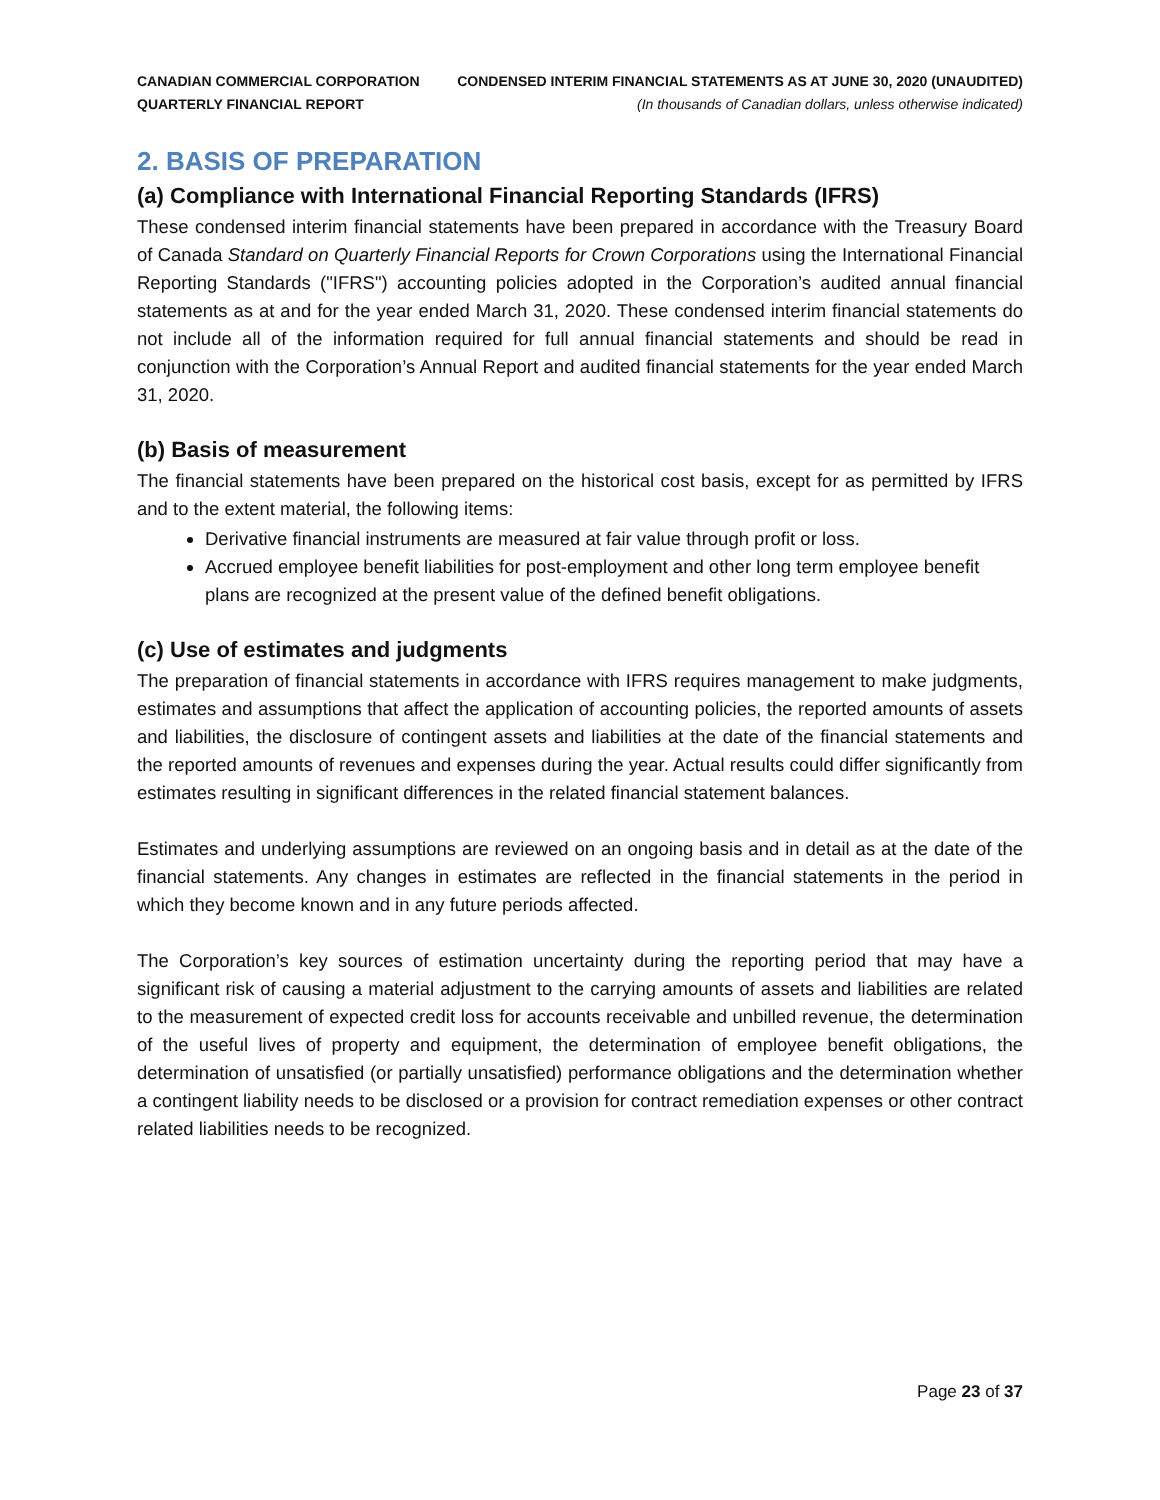CANADIAN COMMERCIAL CORPORATION
QUARTERLY FINANCIAL REPORT
CONDENSED INTERIM FINANCIAL STATEMENTS AS AT JUNE 30, 2020 (UNAUDITED)
(In thousands of Canadian dollars, unless otherwise indicated)
2. BASIS OF PREPARATION
(a) Compliance with International Financial Reporting Standards (IFRS)
These condensed interim financial statements have been prepared in accordance with the Treasury Board of Canada Standard on Quarterly Financial Reports for Crown Corporations using the International Financial Reporting Standards ("IFRS") accounting policies adopted in the Corporation’s audited annual financial statements as at and for the year ended March 31, 2020. These condensed interim financial statements do not include all of the information required for full annual financial statements and should be read in conjunction with the Corporation’s Annual Report and audited financial statements for the year ended March 31, 2020.
(b) Basis of measurement
The financial statements have been prepared on the historical cost basis, except for as permitted by IFRS and to the extent material, the following items:
Derivative financial instruments are measured at fair value through profit or loss.
Accrued employee benefit liabilities for post-employment and other long term employee benefit plans are recognized at the present value of the defined benefit obligations.
(c) Use of estimates and judgments
The preparation of financial statements in accordance with IFRS requires management to make judgments, estimates and assumptions that affect the application of accounting policies, the reported amounts of assets and liabilities, the disclosure of contingent assets and liabilities at the date of the financial statements and the reported amounts of revenues and expenses during the year. Actual results could differ significantly from estimates resulting in significant differences in the related financial statement balances.
Estimates and underlying assumptions are reviewed on an ongoing basis and in detail as at the date of the financial statements. Any changes in estimates are reflected in the financial statements in the period in which they become known and in any future periods affected.
The Corporation’s key sources of estimation uncertainty during the reporting period that may have a significant risk of causing a material adjustment to the carrying amounts of assets and liabilities are related to the measurement of expected credit loss for accounts receivable and unbilled revenue, the determination of the useful lives of property and equipment, the determination of employee benefit obligations, the determination of unsatisfied (or partially unsatisfied) performance obligations and the determination whether a contingent liability needs to be disclosed or a provision for contract remediation expenses or other contract related liabilities needs to be recognized.
Page 23 of 37